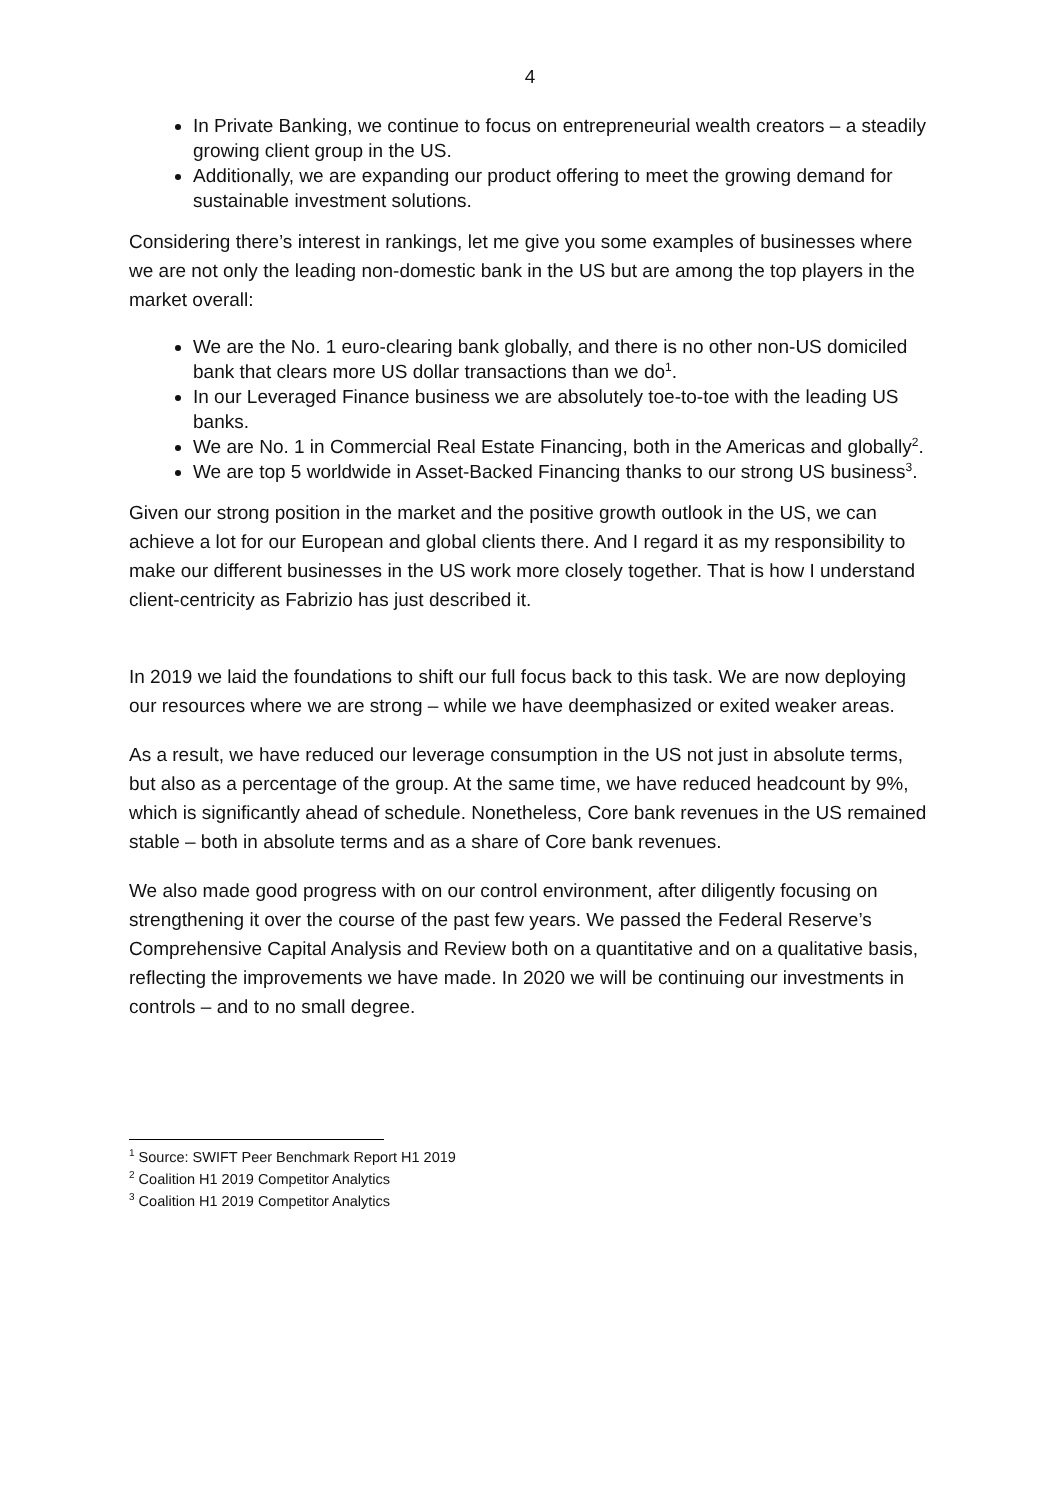4
In Private Banking, we continue to focus on entrepreneurial wealth creators – a steadily growing client group in the US.
Additionally, we are expanding our product offering to meet the growing demand for sustainable investment solutions.
Considering there’s interest in rankings, let me give you some examples of businesses where we are not only the leading non-domestic bank in the US but are among the top players in the market overall:
We are the No. 1 euro-clearing bank globally, and there is no other non-US domiciled bank that clears more US dollar transactions than we do<sup>1</sup>.
In our Leveraged Finance business we are absolutely toe-to-toe with the leading US banks.
We are No. 1 in Commercial Real Estate Financing, both in the Americas and globally<sup>2</sup>.
We are top 5 worldwide in Asset-Backed Financing thanks to our strong US business<sup>3</sup>.
Given our strong position in the market and the positive growth outlook in the US, we can achieve a lot for our European and global clients there. And I regard it as my responsibility to make our different businesses in the US work more closely together. That is how I understand client-centricity as Fabrizio has just described it.
In 2019 we laid the foundations to shift our full focus back to this task. We are now deploying our resources where we are strong – while we have deemphasized or exited weaker areas.
As a result, we have reduced our leverage consumption in the US not just in absolute terms, but also as a percentage of the group. At the same time, we have reduced headcount by 9%, which is significantly ahead of schedule. Nonetheless, Core bank revenues in the US remained stable – both in absolute terms and as a share of Core bank revenues.
We also made good progress with on our control environment, after diligently focusing on strengthening it over the course of the past few years. We passed the Federal Reserve’s Comprehensive Capital Analysis and Review both on a quantitative and on a qualitative basis, reflecting the improvements we have made. In 2020 we will be continuing our investments in controls – and to no small degree.
<sup>1</sup> Source: SWIFT Peer Benchmark Report H1 2019
<sup>2</sup> Coalition H1 2019 Competitor Analytics
<sup>3</sup> Coalition H1 2019 Competitor Analytics